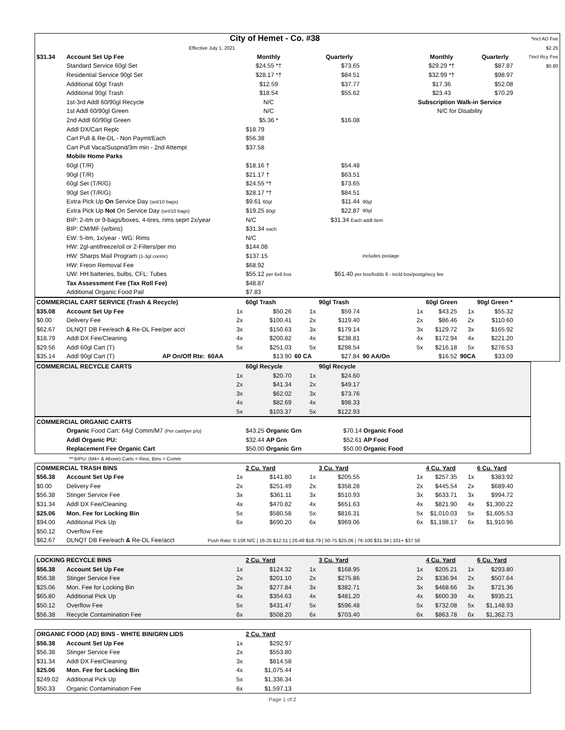| City of Hemet - Co. #38 | | | | | | | | | | | *Incl AD Fee |
| Effective July 1, 2021 | | | | | | | | | | | $2.25 |
| $31.34 | Account Set Up Fee | | Monthly | | Quarterly | | | Monthly | | Quarterly | †Incl Rcy Fee |
| | Standard Service 60gl Set | | $24.55 *† | | $73.65 | | | $29.29 *† | | $87.87 | $0.80 |
| | Residential Service 90gl Set | | $28.17 *† | | $84.51 | | | $32.99 *† | | $98.97 | |
| | Additional 60gl Trash | | $12.59 | | $37.77 | | | $17.36 | | $52.08 | |
| | Additional 90gl Trash | | $18.54 | | $55.62 | | | $23.43 | | $70.29 | |
| | 1st-3rd Addl 60/90gl Recycle | | N/C | | | | Subscription Walk-in Service | | | | |
| | 1st Addl 60/90gl Green | | N/C | | | | N/C for Disability | | | | |
| | 2nd Addl 60/90gl Green | | $5.36 * | | $16.08 | | | | | | |
| | Addl DX/Cart Replc | | $18.79 | | | | | | | | |
| | Cart Pull & Re-DL - Non Paymt/Each | | $56.38 | | | | | | | | |
| | Cart Pull Vaca/Suspnd/3m min - 2nd Attempt | | $37.58 | | | | | | | | |
| | Mobile Home Parks | | | | | | | | | | |
| | 60gl (T/R) | | $18.16 † | | $54.48 | | | | | | |
| | 90gl (T/R) | | $21.17 † | | $63.51 | | | | | | |
| | 60gl Set (T/R/G) | | $24.55 *† | | $73.65 | | | | | | |
| | 90gl Set (T/R/G) | | $28.17 *† | | $84.51 | | | | | | |
| | Extra Pick Up On Service Day (set/10 bags) | | $9.61 60gl | | $11.44 | 90gl | | | | | |
| | Extra Pick Up Not On Service Day (set/10 bags) | | $19.25 60gl | | $22.87 | 90gl | | | | | |
| | BIP: 2-itm or 9-bags/boxes, 4-tires, rims seprt 2x/year | | N/C | | $31.34 Each addl item | | | | | | |
| | BIP: CM/MF (w/bins) | | $31.34 each | | | | | | | | |
| | EW: 5-itm, 1x/year - WG: Rims | | N/C | | | | | | | | |
| | HW: 2gl-antifreeze/oil or 2-Filters/per mo | | $144.08 | | | | | | | | |
| | HW: Sharps Mail Program (1-3gl contnr) | | $137.15 | | | includes postage | | | | | |
| | HW: Freon Removal Fee | | $68.92 | | | | | | | | |
| | UW: HH batteries, bulbs, CFL: Tubes | | $55.12 per 6x6 box | | $61.40 per box/holds 8 - incld box/postg/recy fee | | | | | | |
| | Tax Assessment Fee (Tax Roll Fee) | | $48.87 | | | | | | | | |
| | Additional Organic Food Pail | | $7.83 | | | | | | | | |
| COMMERCIAL CART SERVICE (Trash & Recycle) | | | 60gl Trash | | 90gl Trash | | | 60gl Green * | | 90gl Green * | |
| $35.08 | Account Set Up Fee | 1x | $50.26 | 1x | $59.74 | | 1x | $43.25 | 1x | $55.32 | |
| $0.00 | Delivery Fee | 2x | $100.41 | 2x | $119.40 | | 2x | $86.46 | 2x | $110.60 | |
| $62.67 | DLNQT DB Fee/each & Re-DL Fee/per acct | 3x | $150.63 | 3x | $179.14 | | 3x | $129.72 | 3x | $165.92 | |
| $18.79 | Addl DX Fee/Cleaning | 4x | $200.82 | 4x | $238.81 | | 4x | $172.94 | 4x | $221.20 | |
| $29.56 | Addl 60gl Cart (T) | 5x | $251.03 | 5x | $298.54 | | 5x | $216.18 | 5x | $276.53 | |
| $35.14 | Addl 90gl Cart (T) AP On/Off Rte: | 60AA | $13.90 | 60 CA | $27.84 | 90 AA/On | | $16.52 | 90CA | $33.09 | |
| COMMERCIAL RECYCLE CARTS | | | 60gl Recycle | | 90gl Recycle | |
| | | 1x | $20.70 | 1x | $24.60 | |
| | | 2x | $41.34 | 2x | $49.17 | |
| | | 3x | $62.02 | 3x | $73.76 | |
| | | 4x | $82.69 | 4x | $98.33 | |
| | | 5x | $103.37 | 5x | $122.93 | |
| COMMERCIAL ORGANIC CARTS | | | |
| | Organic Food Cart: 64gl Comm/M7 (Per cart/per p/u) | $43.25 Organic Grn | $70.14 Organic Food |
| | Addl Organic PU: | $32.44 AP Grn | $52.61 AP Food |
| | Replacement Fee Organic Cart | $50.00 Organic Grn | $50.00 Organic Food |
| | ** BIPU: (M4+ & Above) Carts = Resi, Bins = Comm |
| COMMERCIAL TRASH BINS | | | 2 Cu. Yard | | 3 Cu. Yard | | | 4 Cu. Yard | | 6 Cu. Yard | |
| $56.38 | Account Set Up Fee | 1x | $141.80 | 1x | $205.55 | | 1x | $257.35 | 1x | $383.92 | |
| $0.00 | Delivery Fee | 2x | $251.49 | 2x | $358.28 | | 2x | $445.54 | 2x | $689.40 | |
| $56.38 | Stinger Service Fee | 3x | $361.11 | 3x | $510.93 | | 3x | $633.71 | 3x | $994.72 | |
| $31.34 | Addl DX Fee/Cleaning | 4x | $470.82 | 4x | $651.63 | | 4x | $821.90 | 4x | $1,300.22 | |
| $25.06 | Mon. Fee for Locking Bin | 5x | $580.58 | 5x | $816.31 | | 5x | $1,010.03 | 5x | $1,605.53 | |
| $94.00 | Additional Pick Up | 6x | $690.20 | 6x | $969.06 | | 6x | $1,198.17 | 6x | $1,910.96 | |
| $50.12 | Overflow Fee | | | | | | | | | | |
| $62.67 | DLNQT DB Fee/each & Re-DL Fee/acct | Push Rate: 0-15ft N/C / 16-25 $12.51 / 26-49 $18.79 / 50-75 $25.06 / 76-100 $31.34 / 101+ $37.58 | | | | | | | | | |
| LOCKING RECYCLE BINS | | | 2 Cu. Yard | | 3 Cu. Yard | | | 4 Cu. Yard | | 6 Cu. Yard | |
| $56.38 | Account Set Up Fee | 1x | $124.32 | 1x | $168.95 | | 1x | $205.21 | 1x | $293.80 | |
| $56.38 | Stinger Service Fee | 2x | $201.10 | 2x | $275.86 | | 2x | $336.94 | 2x | $507.64 | |
| $25.06 | Mon. Fee for Locking Bin | 3x | $277.84 | 3x | $382.71 | | 3x | $468.66 | 3x | $721.36 | |
| $65.80 | Additional Pick Up | 4x | $354.63 | 4x | $481.20 | | 4x | $600.39 | 4x | $935.21 | |
| $50.12 | Overflow Fee | 5x | $431.47 | 5x | $596.48 | | 5x | $732.08 | 5x | $1,148.93 | |
| $56.38 | Recycle Contamination Fee | 6x | $508.20 | 6x | $703.40 | | 6x | $863.78 | 6x | $1,362.73 | |
| ORGANIC FOOD (AD) BINS - WHITE BIN/GRN LIDS | | | 2 Cu. Yard | |
| $56.38 | Account Set Up Fee | 1x | $292.97 | |
| $56.38 | Stinger Service Fee | 2x | $553.80 | |
| $31.34 | Addl DX Fee/Cleaning | 3x | $814.58 | |
| $25.06 | Mon. Fee for Locking Bin | 4x | $1,075.44 | |
| $249.02 | Additional Pick Up | 5x | $1,336.34 | |
| $50.33 | Organic Contamination Fee | 6x | $1,597.13 | |
Page 1 of 2